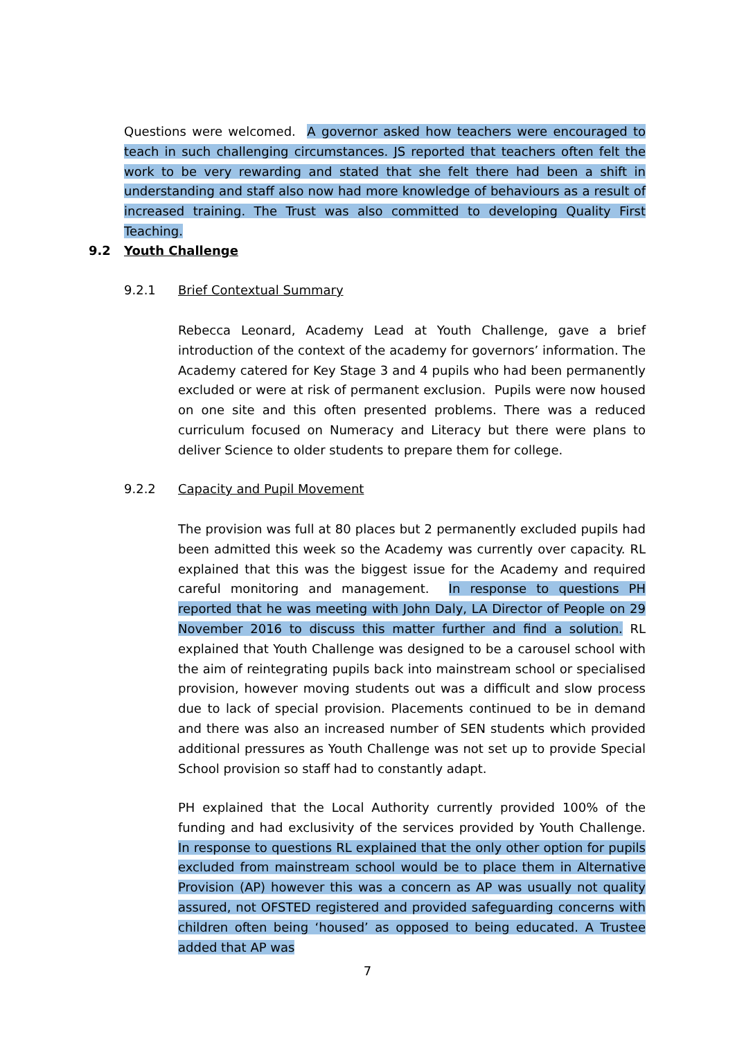Questions were welcomed. A governor asked how teachers were encouraged to teach in such challenging circumstances. JS reported that teachers often felt the work to be very rewarding and stated that she felt there had been a shift in understanding and staff also now had more knowledge of behaviours as a result of increased training. The Trust was also committed to developing Quality First Teaching.
9.2 Youth Challenge
9.2.1 Brief Contextual Summary
Rebecca Leonard, Academy Lead at Youth Challenge, gave a brief introduction of the context of the academy for governors’ information. The Academy catered for Key Stage 3 and 4 pupils who had been permanently excluded or were at risk of permanent exclusion. Pupils were now housed on one site and this often presented problems. There was a reduced curriculum focused on Numeracy and Literacy but there were plans to deliver Science to older students to prepare them for college.
9.2.2 Capacity and Pupil Movement
The provision was full at 80 places but 2 permanently excluded pupils had been admitted this week so the Academy was currently over capacity. RL explained that this was the biggest issue for the Academy and required careful monitoring and management. In response to questions PH reported that he was meeting with John Daly, LA Director of People on 29 November 2016 to discuss this matter further and find a solution. RL explained that Youth Challenge was designed to be a carousel school with the aim of reintegrating pupils back into mainstream school or specialised provision, however moving students out was a difficult and slow process due to lack of special provision. Placements continued to be in demand and there was also an increased number of SEN students which provided additional pressures as Youth Challenge was not set up to provide Special School provision so staff had to constantly adapt.
PH explained that the Local Authority currently provided 100% of the funding and had exclusivity of the services provided by Youth Challenge. In response to questions RL explained that the only other option for pupils excluded from mainstream school would be to place them in Alternative Provision (AP) however this was a concern as AP was usually not quality assured, not OFSTED registered and provided safeguarding concerns with children often being ‘housed’ as opposed to being educated. A Trustee added that AP was
7